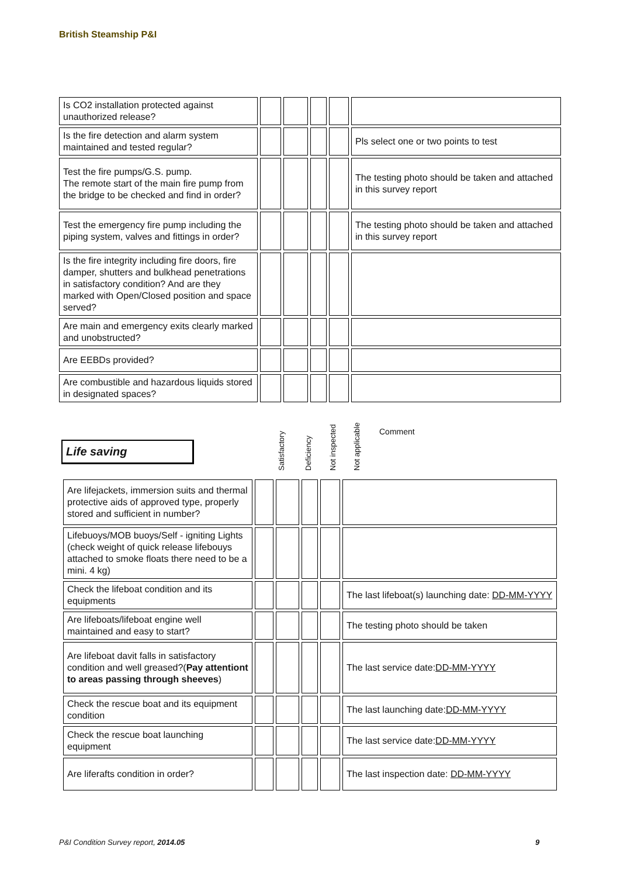British Steamship P&I
| Is CO2 installation protected against unauthorized release? | | | | | |
| Is the fire detection and alarm system maintained and tested regular? | | | | | Pls select one or two points to test |
| Test the fire pumps/G.S. pump. The remote start of the main fire pump from the bridge to be checked and find in order? | | | | | The testing photo should be taken and attached in this survey report |
| Test the emergency fire pump including the piping system, valves and fittings in order? | | | | | The testing photo should be taken and attached in this survey report |
| Is the fire integrity including fire doors, fire damper, shutters and bulkhead penetrations in satisfactory condition? And are they marked with Open/Closed position and space served? | | | | | |
| Are main and emergency exits clearly marked and unobstructed? | | | | | |
| Are EEBDs provided? | | | | | |
| Are combustible and hazardous liquids stored in designated spaces? | | | | | |
Life saving
Satisfactory
Deficiency
Not inspected
Not applicable
Comment
| Are lifejackets, immersion suits and thermal protective aids of approved type, properly stored and sufficient in number? | | | | | |
| Lifebuoys/MOB buoys/Self - igniting Lights (check weight of quick release lifebouys attached to smoke floats there need to be a mini. 4 kg) | | | | | |
| Check the lifeboat condition and its equipments | | | | | The last lifeboat(s) launching date: DD-MM-YYYY |
| Are lifeboats/lifeboat engine well maintained and easy to start? | | | | | The testing photo should be taken |
| Are lifeboat davit falls in satisfactory condition and well greased?( Pay attentiont to areas passing through sheeves ) | | | | | The last service date: DD-MM-YYYY |
| Check the rescue boat and its equipment condition | | | | | The last launching date: DD-MM-YYYY |
| Check the rescue boat launching equipment | | | | | The last service date: DD-MM-YYYY |
| Are liferafts condition in order? | | | | | The last inspection date: DD-MM-YYYY |
P&I Condition Survey report, 2014.05
9